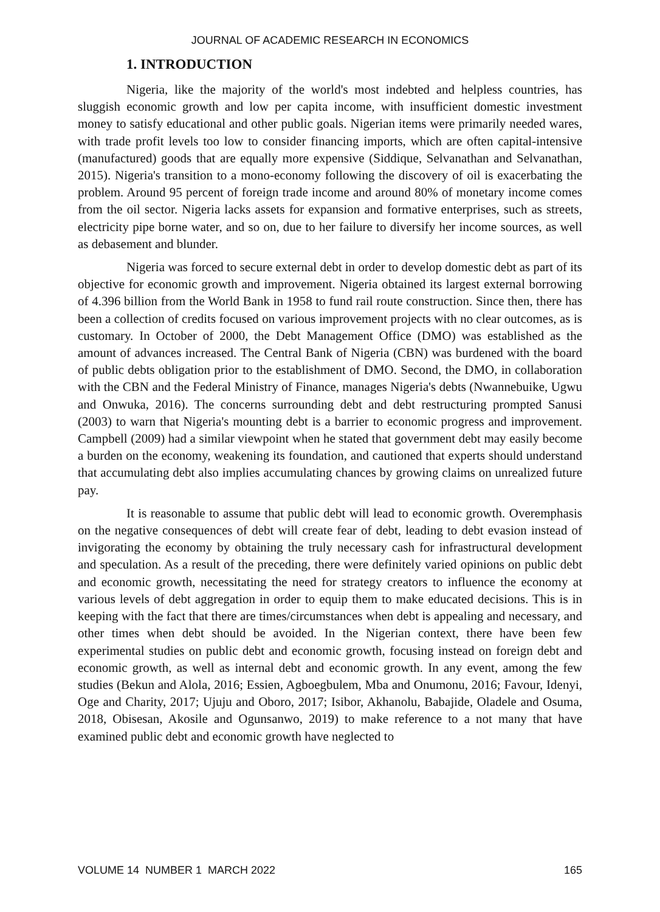JOURNAL OF ACADEMIC RESEARCH IN ECONOMICS
1. INTRODUCTION
Nigeria, like the majority of the world's most indebted and helpless countries, has sluggish economic growth and low per capita income, with insufficient domestic investment money to satisfy educational and other public goals. Nigerian items were primarily needed wares, with trade profit levels too low to consider financing imports, which are often capital-intensive (manufactured) goods that are equally more expensive (Siddique, Selvanathan and Selvanathan, 2015). Nigeria's transition to a mono-economy following the discovery of oil is exacerbating the problem. Around 95 percent of foreign trade income and around 80% of monetary income comes from the oil sector. Nigeria lacks assets for expansion and formative enterprises, such as streets, electricity pipe borne water, and so on, due to her failure to diversify her income sources, as well as debasement and blunder.
Nigeria was forced to secure external debt in order to develop domestic debt as part of its objective for economic growth and improvement. Nigeria obtained its largest external borrowing of 4.396 billion from the World Bank in 1958 to fund rail route construction. Since then, there has been a collection of credits focused on various improvement projects with no clear outcomes, as is customary. In October of 2000, the Debt Management Office (DMO) was established as the amount of advances increased. The Central Bank of Nigeria (CBN) was burdened with the board of public debts obligation prior to the establishment of DMO. Second, the DMO, in collaboration with the CBN and the Federal Ministry of Finance, manages Nigeria's debts (Nwannebuike, Ugwu and Onwuka, 2016). The concerns surrounding debt and debt restructuring prompted Sanusi (2003) to warn that Nigeria's mounting debt is a barrier to economic progress and improvement. Campbell (2009) had a similar viewpoint when he stated that government debt may easily become a burden on the economy, weakening its foundation, and cautioned that experts should understand that accumulating debt also implies accumulating chances by growing claims on unrealized future pay.
It is reasonable to assume that public debt will lead to economic growth. Overemphasis on the negative consequences of debt will create fear of debt, leading to debt evasion instead of invigorating the economy by obtaining the truly necessary cash for infrastructural development and speculation. As a result of the preceding, there were definitely varied opinions on public debt and economic growth, necessitating the need for strategy creators to influence the economy at various levels of debt aggregation in order to equip them to make educated decisions. This is in keeping with the fact that there are times/circumstances when debt is appealing and necessary, and other times when debt should be avoided. In the Nigerian context, there have been few experimental studies on public debt and economic growth, focusing instead on foreign debt and economic growth, as well as internal debt and economic growth. In any event, among the few studies (Bekun and Alola, 2016; Essien, Agboegbulem, Mba and Onumonu, 2016; Favour, Idenyi, Oge and Charity, 2017; Ujuju and Oboro, 2017; Isibor, Akhanolu, Babajide, Oladele and Osuma, 2018, Obisesan, Akosile and Ogunsanwo, 2019) to make reference to a not many that have examined public debt and economic growth have neglected to
VOLUME 14 NUMBER 1 MARCH 2022 165